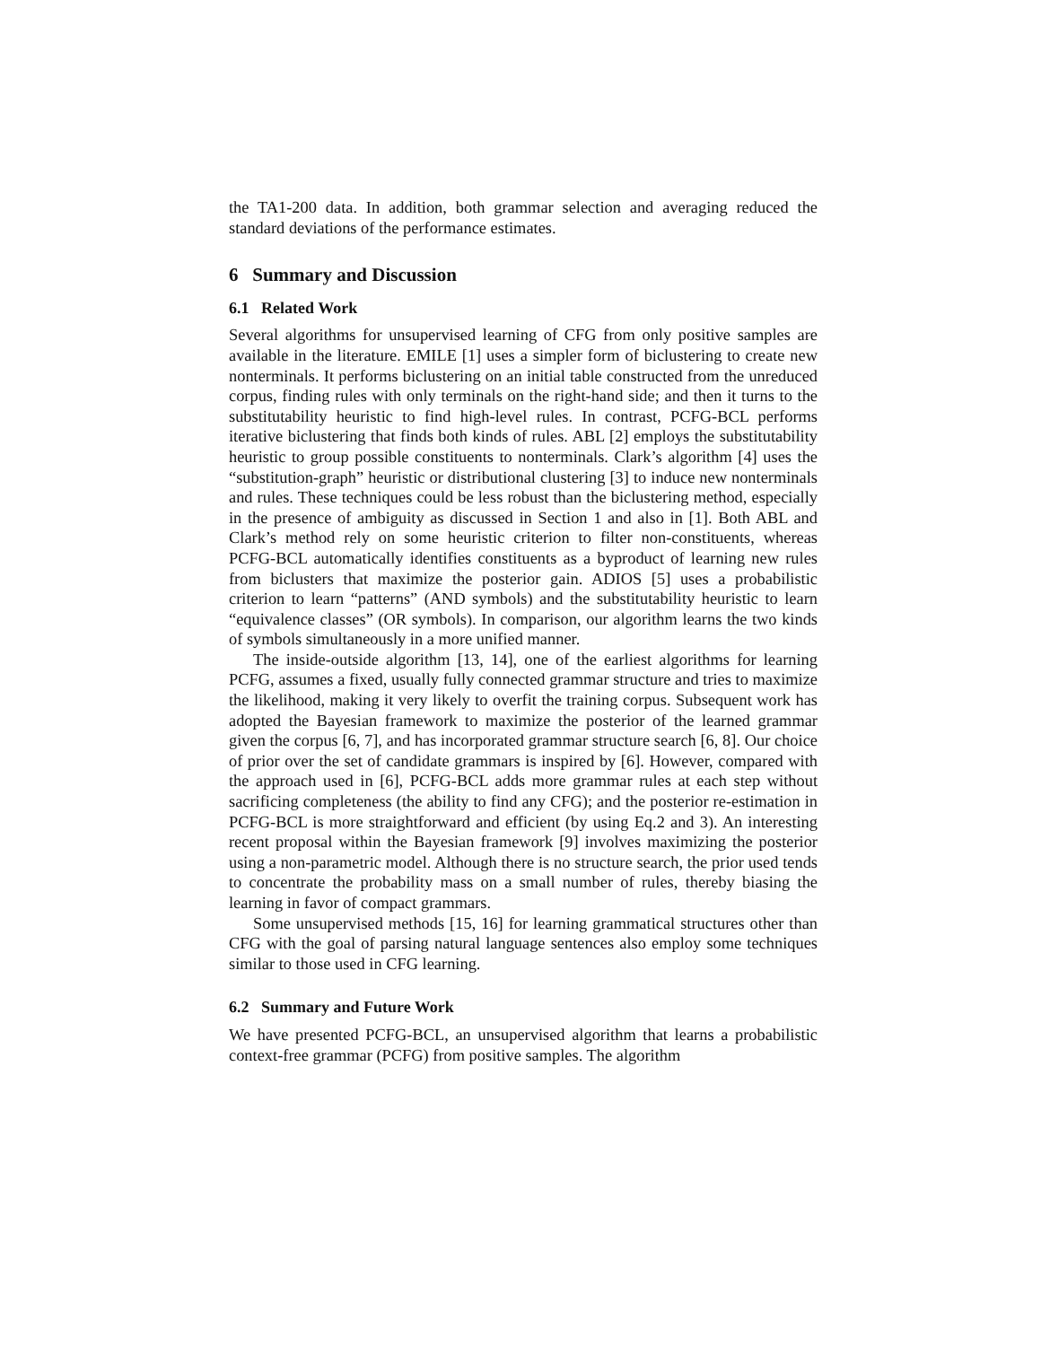the TA1-200 data. In addition, both grammar selection and averaging reduced the standard deviations of the performance estimates.
6 Summary and Discussion
6.1 Related Work
Several algorithms for unsupervised learning of CFG from only positive samples are available in the literature. EMILE [1] uses a simpler form of biclustering to create new nonterminals. It performs biclustering on an initial table constructed from the unreduced corpus, finding rules with only terminals on the right-hand side; and then it turns to the substitutability heuristic to find high-level rules. In contrast, PCFG-BCL performs iterative biclustering that finds both kinds of rules. ABL [2] employs the substitutability heuristic to group possible constituents to nonterminals. Clark’s algorithm [4] uses the “substitution-graph” heuristic or distributional clustering [3] to induce new nonterminals and rules. These techniques could be less robust than the biclustering method, especially in the presence of ambiguity as discussed in Section 1 and also in [1]. Both ABL and Clark’s method rely on some heuristic criterion to filter non-constituents, whereas PCFG-BCL automatically identifies constituents as a byproduct of learning new rules from biclusters that maximize the posterior gain. ADIOS [5] uses a probabilistic criterion to learn “patterns” (AND symbols) and the substitutability heuristic to learn “equivalence classes” (OR symbols). In comparison, our algorithm learns the two kinds of symbols simultaneously in a more unified manner.
The inside-outside algorithm [13, 14], one of the earliest algorithms for learning PCFG, assumes a fixed, usually fully connected grammar structure and tries to maximize the likelihood, making it very likely to overfit the training corpus. Subsequent work has adopted the Bayesian framework to maximize the posterior of the learned grammar given the corpus [6, 7], and has incorporated grammar structure search [6, 8]. Our choice of prior over the set of candidate grammars is inspired by [6]. However, compared with the approach used in [6], PCFG-BCL adds more grammar rules at each step without sacrificing completeness (the ability to find any CFG); and the posterior re-estimation in PCFG-BCL is more straightforward and efficient (by using Eq.2 and 3). An interesting recent proposal within the Bayesian framework [9] involves maximizing the posterior using a non-parametric model. Although there is no structure search, the prior used tends to concentrate the probability mass on a small number of rules, thereby biasing the learning in favor of compact grammars.
Some unsupervised methods [15, 16] for learning grammatical structures other than CFG with the goal of parsing natural language sentences also employ some techniques similar to those used in CFG learning.
6.2 Summary and Future Work
We have presented PCFG-BCL, an unsupervised algorithm that learns a probabilistic context-free grammar (PCFG) from positive samples. The algorithm